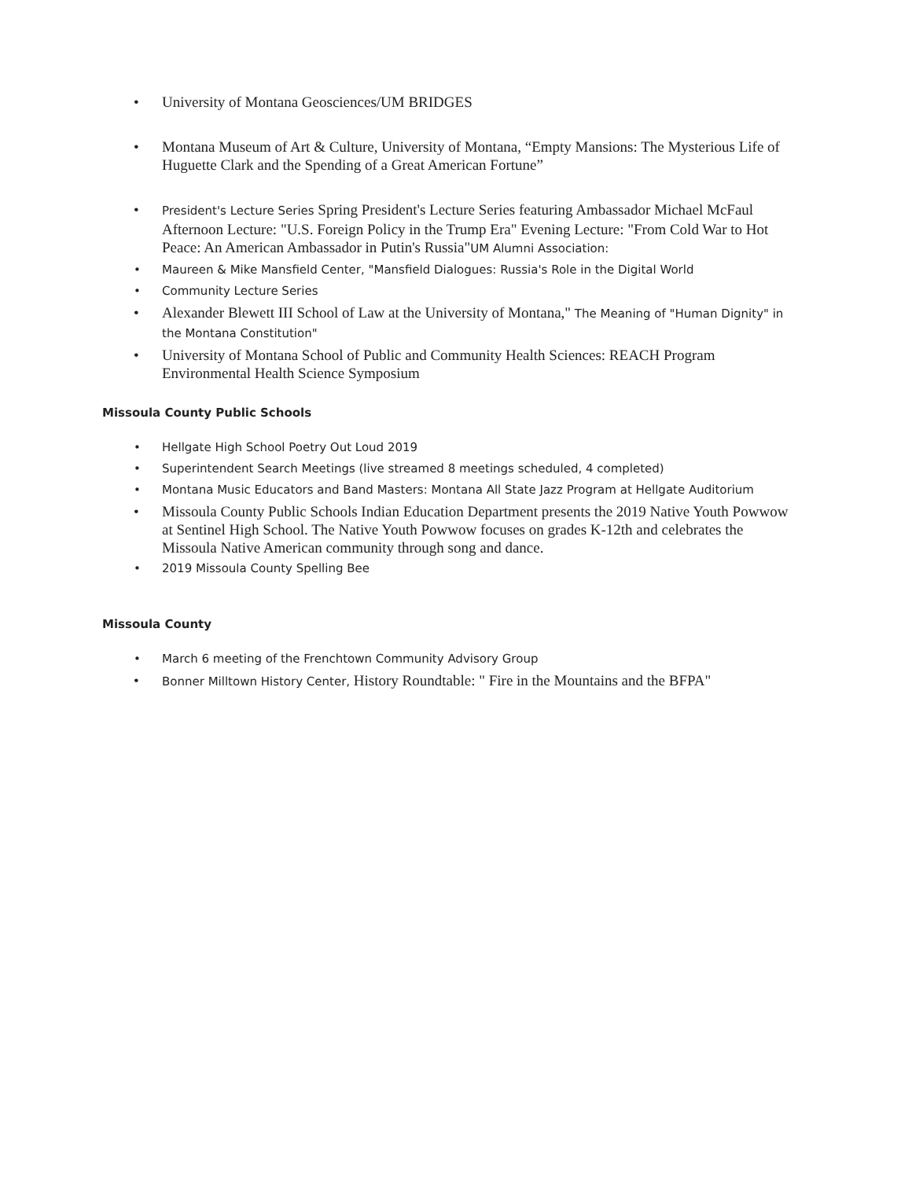• University of Montana Geosciences/UM BRIDGES
• Montana Museum of Art & Culture, University of Montana, “Empty Mansions: The Mysterious Life of Huguette Clark and the Spending of a Great American Fortune”
• President's Lecture Series Spring President's Lecture Series featuring Ambassador Michael McFaul Afternoon Lecture: "U.S. Foreign Policy in the Trump Era" Evening Lecture: "From Cold War to Hot Peace: An American Ambassador in Putin's Russia"UM Alumni Association:
• Maureen & Mike Mansfield Center, "Mansfield Dialogues: Russia's Role in the Digital World
• Community Lecture Series
• Alexander Blewett III School of Law at the University of Montana," The Meaning of "Human Dignity" in the Montana Constitution"
• University of Montana School of Public and Community Health Sciences: REACH Program Environmental Health Science Symposium
Missoula County Public Schools
• Hellgate High School Poetry Out Loud 2019
• Superintendent Search Meetings (live streamed 8 meetings scheduled, 4 completed)
• Montana Music Educators and Band Masters: Montana All State Jazz Program at Hellgate Auditorium
• Missoula County Public Schools Indian Education Department presents the 2019 Native Youth Powwow at Sentinel High School. The Native Youth Powwow focuses on grades K-12th and celebrates the Missoula Native American community through song and dance.
• 2019 Missoula County Spelling Bee
Missoula County
• March 6 meeting of the Frenchtown Community Advisory Group
• Bonner Milltown History Center, History Roundtable: " Fire in the Mountains and the BFPA"